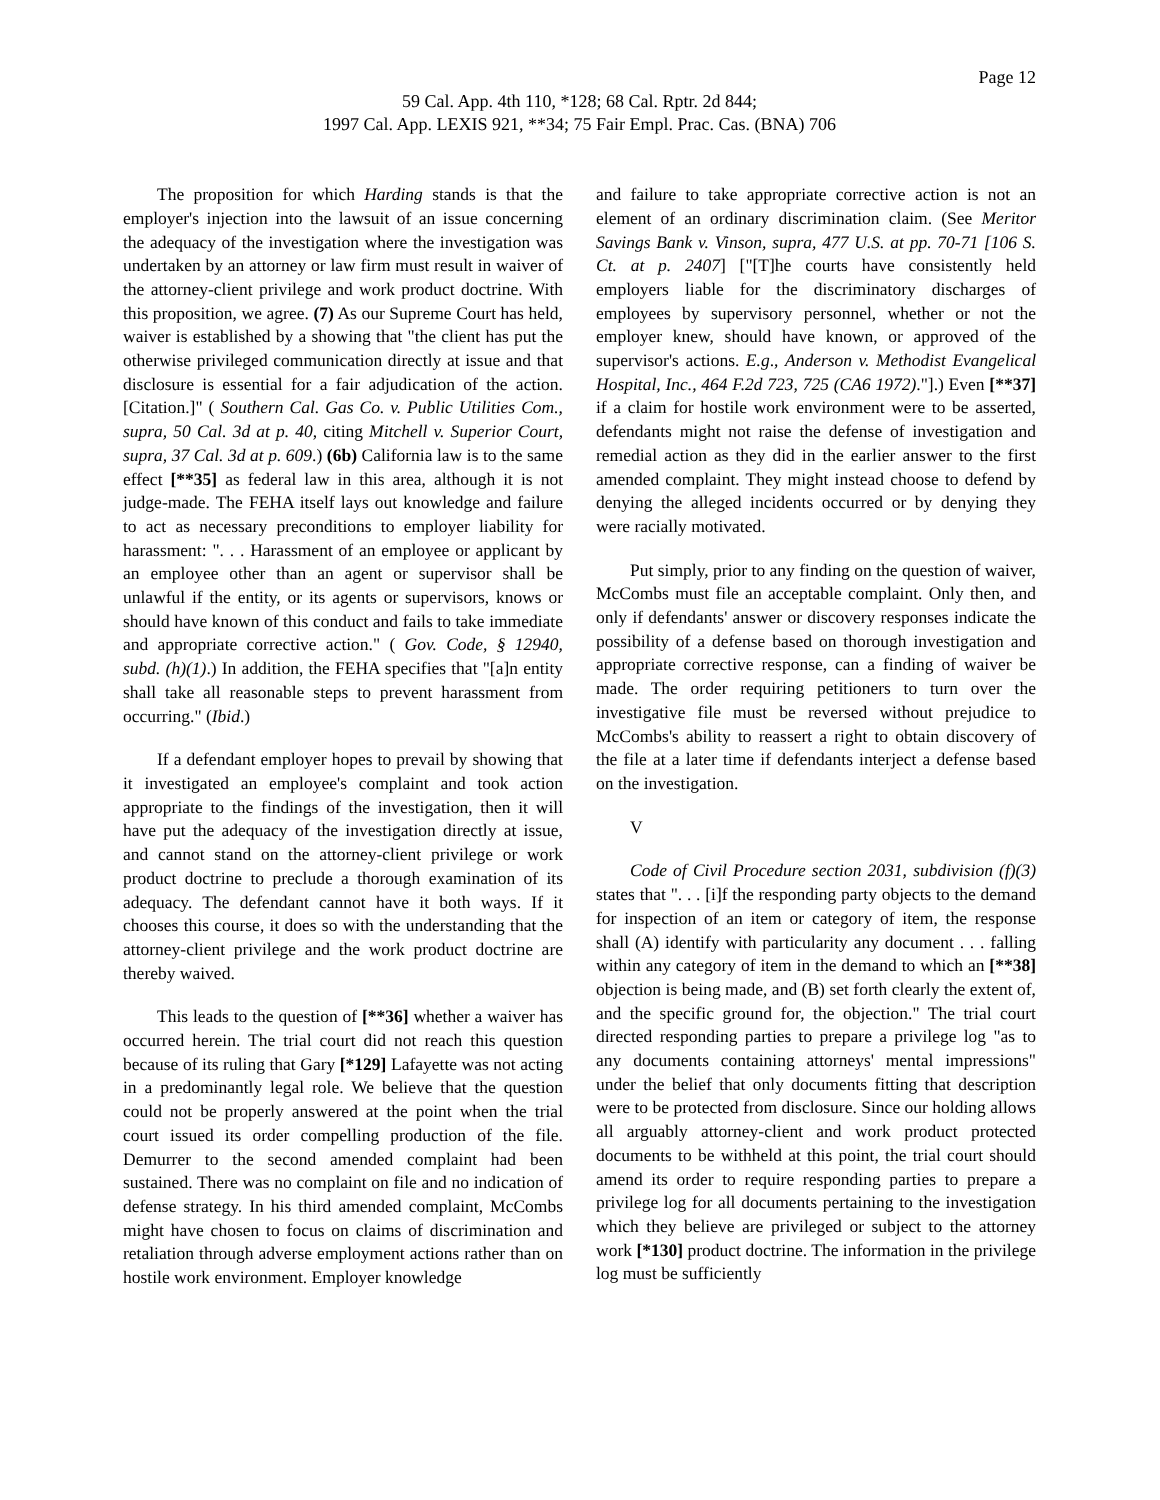Page 12
59 Cal. App. 4th 110, *128; 68 Cal. Rptr. 2d 844;
1997 Cal. App. LEXIS 921, **34; 75 Fair Empl. Prac. Cas. (BNA) 706
The proposition for which Harding stands is that the employer's injection into the lawsuit of an issue concerning the adequacy of the investigation where the investigation was undertaken by an attorney or law firm must result in waiver of the attorney-client privilege and work product doctrine. With this proposition, we agree. (7) As our Supreme Court has held, waiver is established by a showing that "the client has put the otherwise privileged communication directly at issue and that disclosure is essential for a fair adjudication of the action. [Citation.]" ( Southern Cal. Gas Co. v. Public Utilities Com., supra, 50 Cal. 3d at p. 40, citing Mitchell v. Superior Court, supra, 37 Cal. 3d at p. 609.) (6b) California law is to the same effect [**35] as federal law in this area, although it is not judge-made. The FEHA itself lays out knowledge and failure to act as necessary preconditions to employer liability for harassment: ". . . Harassment of an employee or applicant by an employee other than an agent or supervisor shall be unlawful if the entity, or its agents or supervisors, knows or should have known of this conduct and fails to take immediate and appropriate corrective action." ( Gov. Code, § 12940, subd. (h)(1).) In addition, the FEHA specifies that "[a]n entity shall take all reasonable steps to prevent harassment from occurring." (Ibid.)
If a defendant employer hopes to prevail by showing that it investigated an employee's complaint and took action appropriate to the findings of the investigation, then it will have put the adequacy of the investigation directly at issue, and cannot stand on the attorney-client privilege or work product doctrine to preclude a thorough examination of its adequacy. The defendant cannot have it both ways. If it chooses this course, it does so with the understanding that the attorney-client privilege and the work product doctrine are thereby waived.
This leads to the question of [**36] whether a waiver has occurred herein. The trial court did not reach this question because of its ruling that Gary [*129] Lafayette was not acting in a predominantly legal role. We believe that the question could not be properly answered at the point when the trial court issued its order compelling production of the file. Demurrer to the second amended complaint had been sustained. There was no complaint on file and no indication of defense strategy. In his third amended complaint, McCombs might have chosen to focus on claims of discrimination and retaliation through adverse employment actions rather than on hostile work environment. Employer knowledge
and failure to take appropriate corrective action is not an element of an ordinary discrimination claim. (See Meritor Savings Bank v. Vinson, supra, 477 U.S. at pp. 70-71 [106 S. Ct. at p. 2407] ["[T]he courts have consistently held employers liable for the discriminatory discharges of employees by supervisory personnel, whether or not the employer knew, should have known, or approved of the supervisor's actions. E.g., Anderson v. Methodist Evangelical Hospital, Inc., 464 F.2d 723, 725 (CA6 1972)."].) Even [**37] if a claim for hostile work environment were to be asserted, defendants might not raise the defense of investigation and remedial action as they did in the earlier answer to the first amended complaint. They might instead choose to defend by denying the alleged incidents occurred or by denying they were racially motivated.
Put simply, prior to any finding on the question of waiver, McCombs must file an acceptable complaint. Only then, and only if defendants' answer or discovery responses indicate the possibility of a defense based on thorough investigation and appropriate corrective response, can a finding of waiver be made. The order requiring petitioners to turn over the investigative file must be reversed without prejudice to McCombs's ability to reassert a right to obtain discovery of the file at a later time if defendants interject a defense based on the investigation.
V
Code of Civil Procedure section 2031, subdivision (f)(3) states that ". . . [i]f the responding party objects to the demand for inspection of an item or category of item, the response shall (A) identify with particularity any document . . . falling within any category of item in the demand to which an [**38] objection is being made, and (B) set forth clearly the extent of, and the specific ground for, the objection." The trial court directed responding parties to prepare a privilege log "as to any documents containing attorneys' mental impressions" under the belief that only documents fitting that description were to be protected from disclosure. Since our holding allows all arguably attorney-client and work product protected documents to be withheld at this point, the trial court should amend its order to require responding parties to prepare a privilege log for all documents pertaining to the investigation which they believe are privileged or subject to the attorney work [*130] product doctrine. The information in the privilege log must be sufficiently